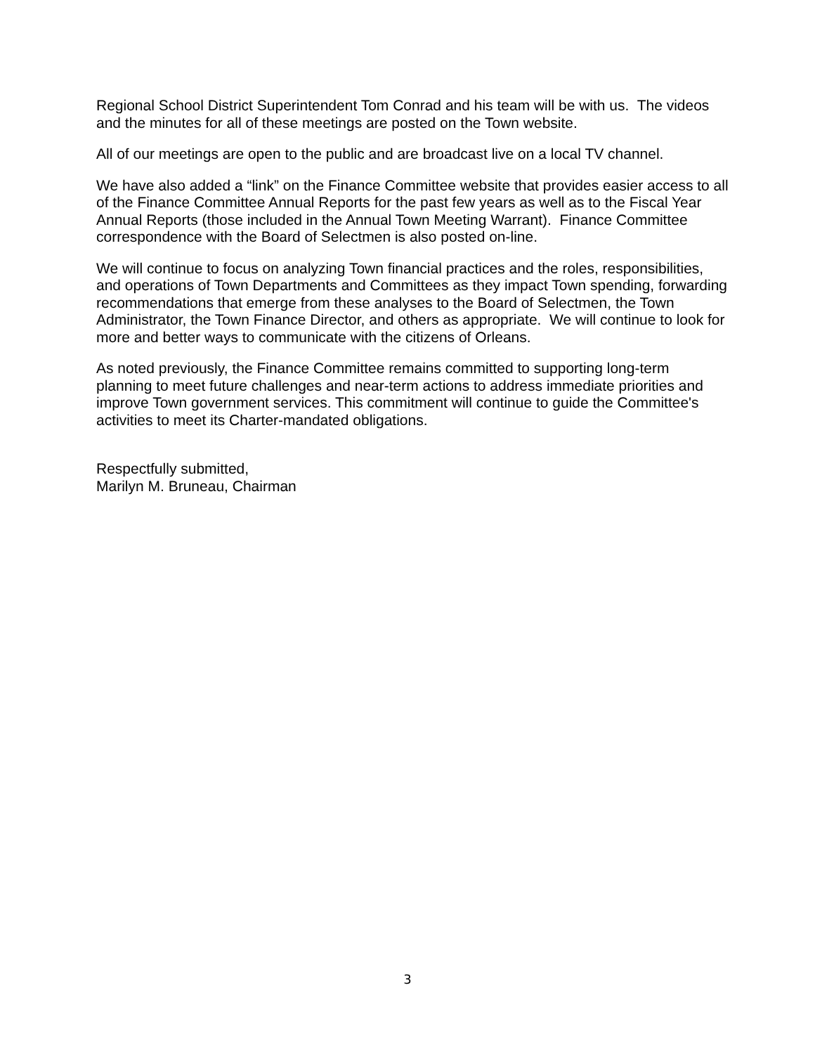Regional School District Superintendent Tom Conrad and his team will be with us. The videos and the minutes for all of these meetings are posted on the Town website.
All of our meetings are open to the public and are broadcast live on a local TV channel.
We have also added a “link” on the Finance Committee website that provides easier access to all of the Finance Committee Annual Reports for the past few years as well as to the Fiscal Year Annual Reports (those included in the Annual Town Meeting Warrant). Finance Committee correspondence with the Board of Selectmen is also posted on-line.
We will continue to focus on analyzing Town financial practices and the roles, responsibilities, and operations of Town Departments and Committees as they impact Town spending, forwarding recommendations that emerge from these analyses to the Board of Selectmen, the Town Administrator, the Town Finance Director, and others as appropriate. We will continue to look for more and better ways to communicate with the citizens of Orleans.
As noted previously, the Finance Committee remains committed to supporting long-term planning to meet future challenges and near-term actions to address immediate priorities and improve Town government services. This commitment will continue to guide the Committee's activities to meet its Charter-mandated obligations.
Respectfully submitted,
Marilyn M. Bruneau, Chairman
3